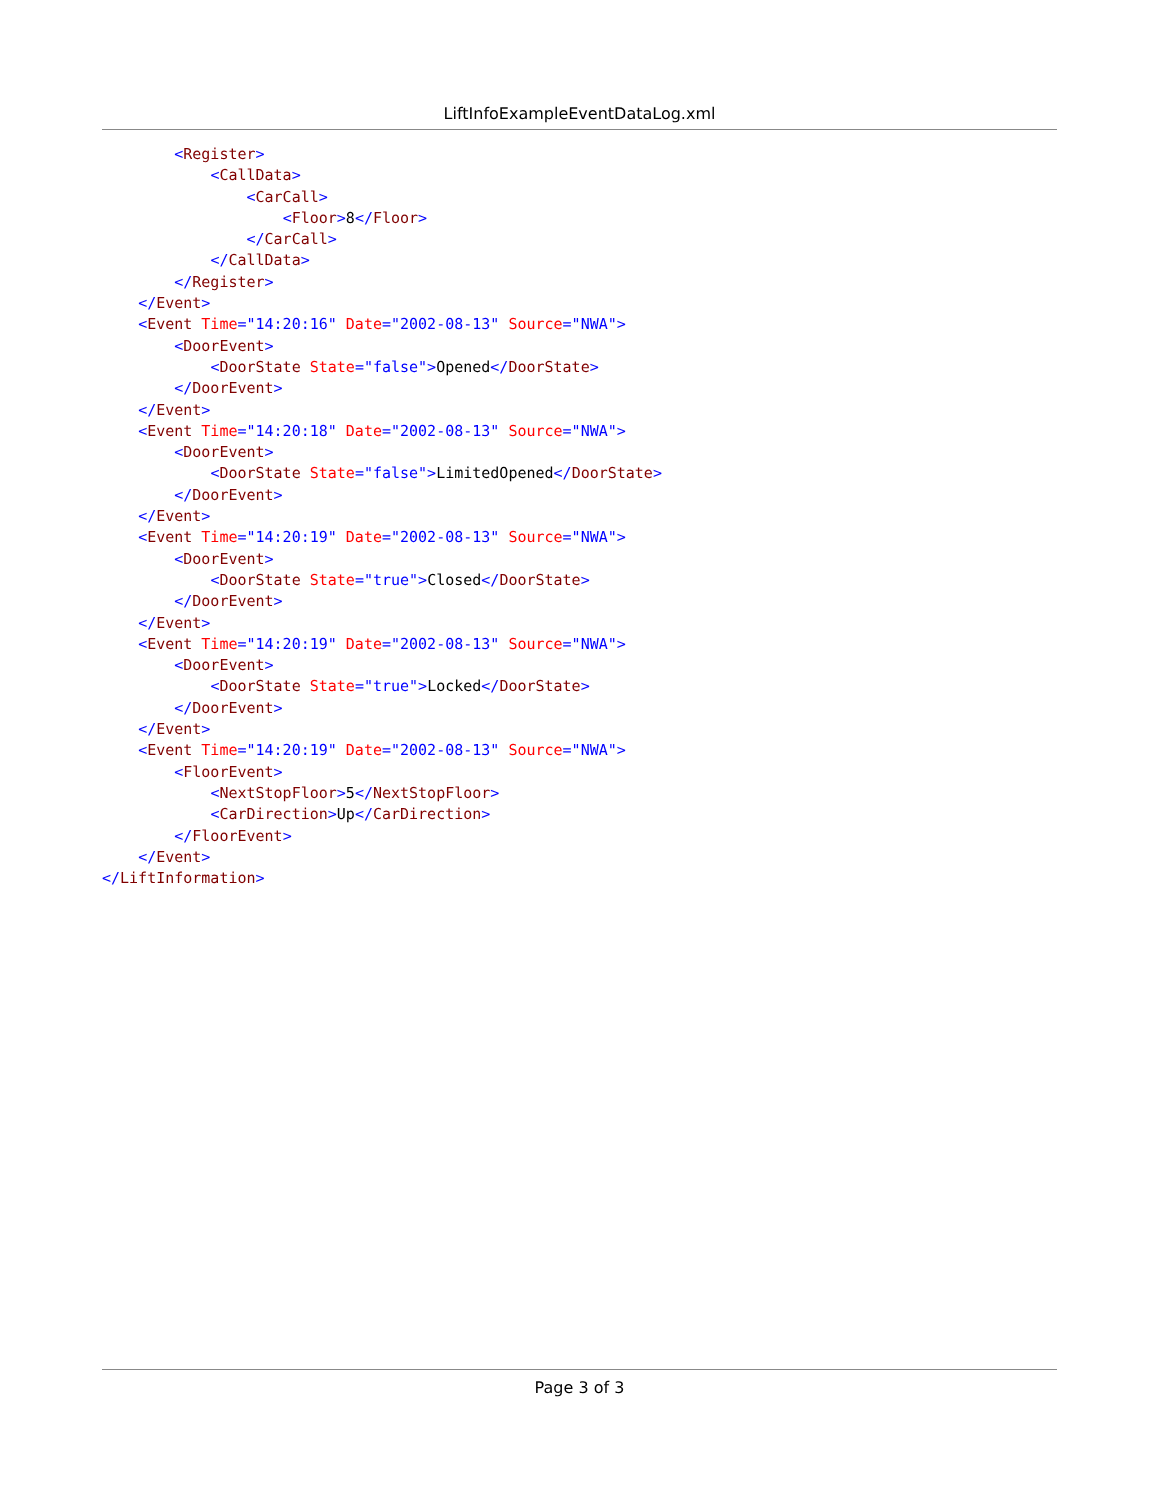LiftInfoExampleEventDataLog.xml
        <Register>
            <CallData>
                <CarCall>
                    <Floor>8</Floor>
                </CarCall>
            </CallData>
        </Register>
    </Event>
    <Event Time="14:20:16" Date="2002-08-13" Source="NWA">
        <DoorEvent>
            <DoorState State="false">Opened</DoorState>
        </DoorEvent>
    </Event>
    <Event Time="14:20:18" Date="2002-08-13" Source="NWA">
        <DoorEvent>
            <DoorState State="false">LimitedOpened</DoorState>
        </DoorEvent>
    </Event>
    <Event Time="14:20:19" Date="2002-08-13" Source="NWA">
        <DoorEvent>
            <DoorState State="true">Closed</DoorState>
        </DoorEvent>
    </Event>
    <Event Time="14:20:19" Date="2002-08-13" Source="NWA">
        <DoorEvent>
            <DoorState State="true">Locked</DoorState>
        </DoorEvent>
    </Event>
    <Event Time="14:20:19" Date="2002-08-13" Source="NWA">
        <FloorEvent>
            <NextStopFloor>5</NextStopFloor>
            <CarDirection>Up</CarDirection>
        </FloorEvent>
    </Event>
</LiftInformation>
Page 3 of 3